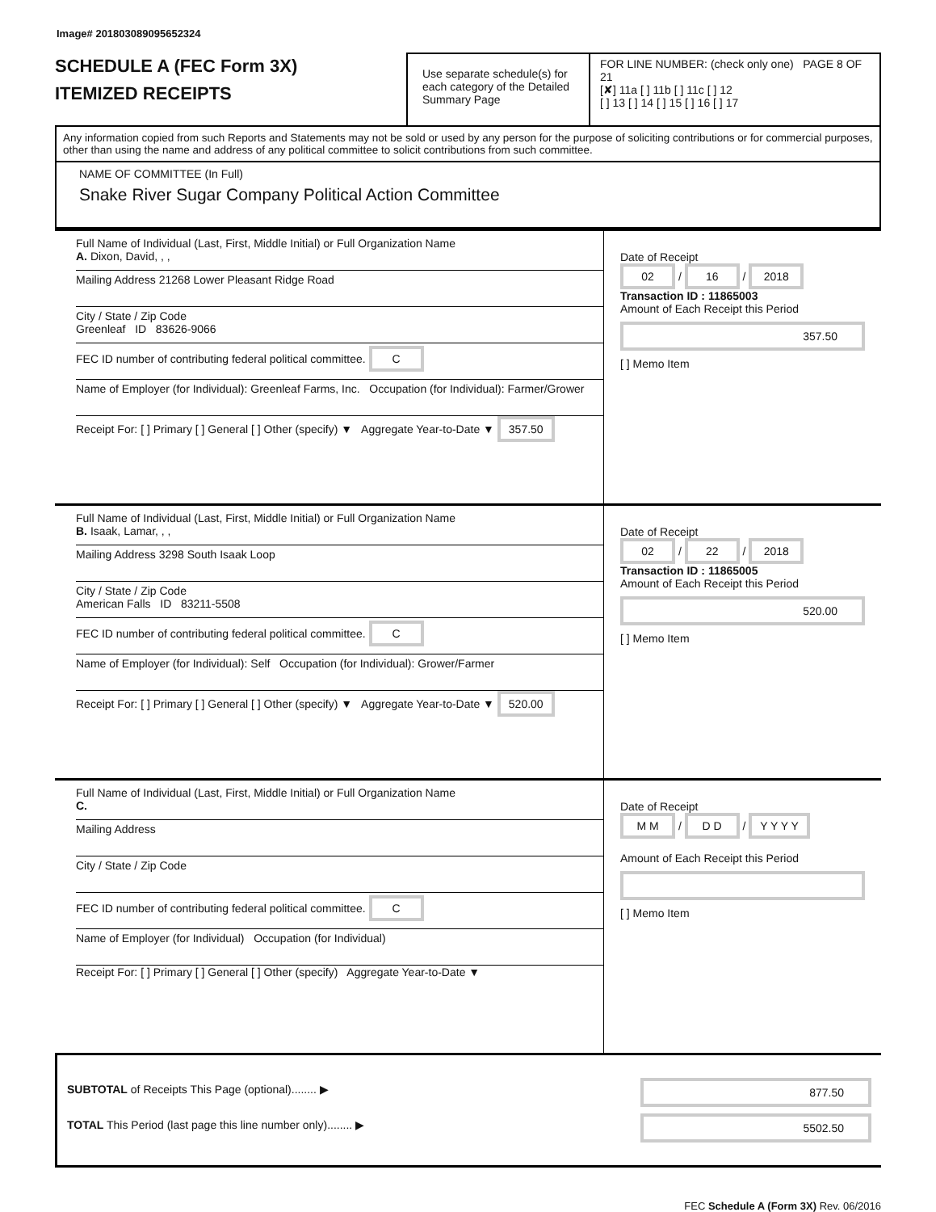Image# 201803089095652324
SCHEDULE A (FEC Form 3X)
ITEMIZED RECEIPTS
Use separate schedule(s) for each category of the Detailed Summary Page
FOR LINE NUMBER: (check only one) PAGE 8 OF 21
[✘] 11a [ ] 11b [ ] 11c [ ] 12
[ ] 13 [ ] 14 [ ] 15 [ ] 16 [ ] 17
Any information copied from such Reports and Statements may not be sold or used by any person for the purpose of soliciting contributions or for commercial purposes, other than using the name and address of any political committee to solicit contributions from such committee.
NAME OF COMMITTEE (In Full)
Snake River Sugar Company Political Action Committee
Full Name of Individual (Last, First, Middle Initial) or Full Organization Name
A. Dixon, David, , ,
Mailing Address 21268 Lower Pleasant Ridge Road
City / State / Zip Code
Greenleaf ID 83626-9066
FEC ID number of contributing federal political committee. C
Name of Employer (for Individual): Greenleaf Farms, Inc. Occupation (for Individual): Farmer/Grower
Receipt For: [ ] Primary [ ] General [ ] Other (specify) ▼ Aggregate Year-to-Date ▼ 357.50
Date of Receipt
02 / 16 / 2018
Transaction ID : 11865003
Amount of Each Receipt this Period
357.50
[ ] Memo Item
Full Name of Individual (Last, First, Middle Initial) or Full Organization Name
B. Isaak, Lamar, , ,
Mailing Address 3298 South Isaak Loop
City / State / Zip Code
American Falls ID 83211-5508
FEC ID number of contributing federal political committee. C
Name of Employer (for Individual): Self Occupation (for Individual): Grower/Farmer
Receipt For: [ ] Primary [ ] General [ ] Other (specify) ▼ Aggregate Year-to-Date ▼ 520.00
Date of Receipt
02 / 22 / 2018
Transaction ID : 11865005
Amount of Each Receipt this Period
520.00
[ ] Memo Item
Full Name of Individual (Last, First, Middle Initial) or Full Organization Name
C.
Mailing Address
City / State / Zip Code
FEC ID number of contributing federal political committee. C
Name of Employer (for Individual) Occupation (for Individual)
Receipt For: [ ] Primary [ ] General [ ] Other (specify) Aggregate Year-to-Date ▼
Date of Receipt
M M / D D / Y Y Y Y
Amount of Each Receipt this Period
[ ] Memo Item
SUBTOTAL of Receipts This Page (optional)........ ▶
TOTAL This Period (last page this line number only)........ ▶
877.50
5502.50
FEC Schedule A (Form 3X) Rev. 06/2016